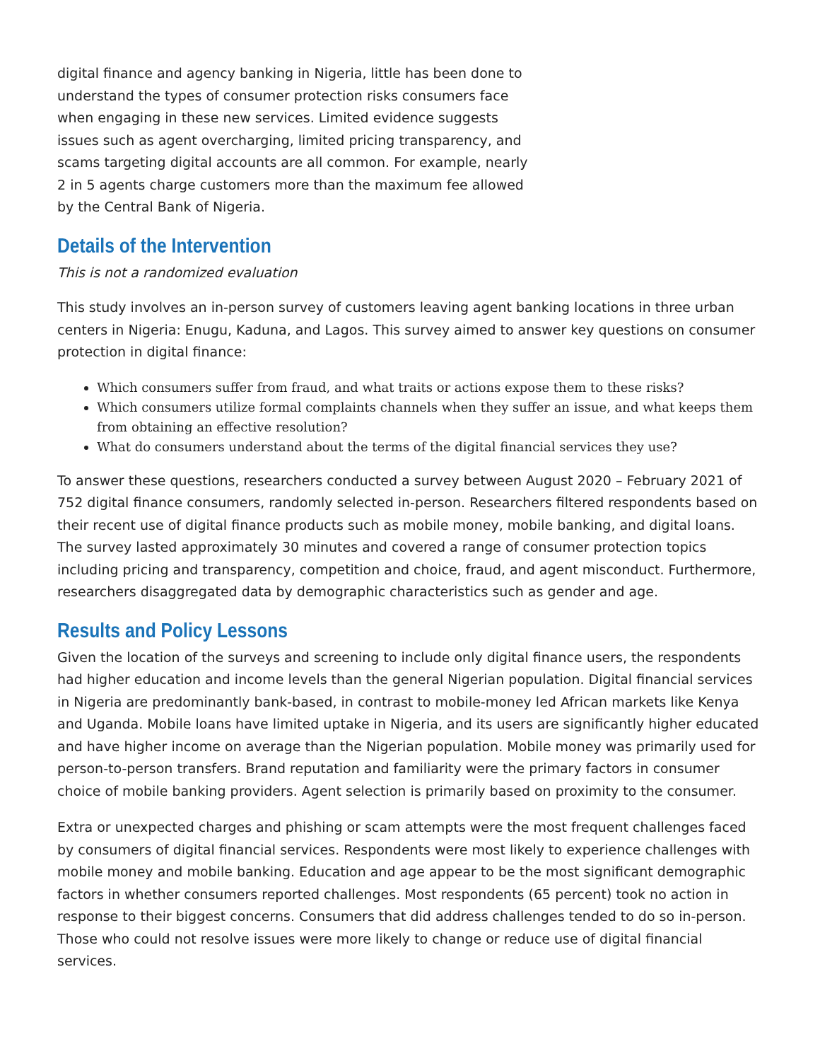digital finance and agency banking in Nigeria, little has been done to understand the types of consumer protection risks consumers face when engaging in these new services. Limited evidence suggests issues such as agent overcharging, limited pricing transparency, and scams targeting digital accounts are all common. For example, nearly 2 in 5 agents charge customers more than the maximum fee allowed by the Central Bank of Nigeria.
Details of the Intervention
This is not a randomized evaluation
This study involves an in-person survey of customers leaving agent banking locations in three urban centers in Nigeria: Enugu, Kaduna, and Lagos. This survey aimed to answer key questions on consumer protection in digital finance:
Which consumers suffer from fraud, and what traits or actions expose them to these risks?
Which consumers utilize formal complaints channels when they suffer an issue, and what keeps them from obtaining an effective resolution?
What do consumers understand about the terms of the digital financial services they use?
To answer these questions, researchers conducted a survey between August 2020 – February 2021 of 752 digital finance consumers, randomly selected in-person. Researchers filtered respondents based on their recent use of digital finance products such as mobile money, mobile banking, and digital loans. The survey lasted approximately 30 minutes and covered a range of consumer protection topics including pricing and transparency, competition and choice, fraud, and agent misconduct. Furthermore, researchers disaggregated data by demographic characteristics such as gender and age.
Results and Policy Lessons
Given the location of the surveys and screening to include only digital finance users, the respondents had higher education and income levels than the general Nigerian population. Digital financial services in Nigeria are predominantly bank-based, in contrast to mobile-money led African markets like Kenya and Uganda. Mobile loans have limited uptake in Nigeria, and its users are significantly higher educated and have higher income on average than the Nigerian population. Mobile money was primarily used for person-to-person transfers. Brand reputation and familiarity were the primary factors in consumer choice of mobile banking providers. Agent selection is primarily based on proximity to the consumer.
Extra or unexpected charges and phishing or scam attempts were the most frequent challenges faced by consumers of digital financial services. Respondents were most likely to experience challenges with mobile money and mobile banking. Education and age appear to be the most significant demographic factors in whether consumers reported challenges. Most respondents (65 percent) took no action in response to their biggest concerns. Consumers that did address challenges tended to do so in-person. Those who could not resolve issues were more likely to change or reduce use of digital financial services.